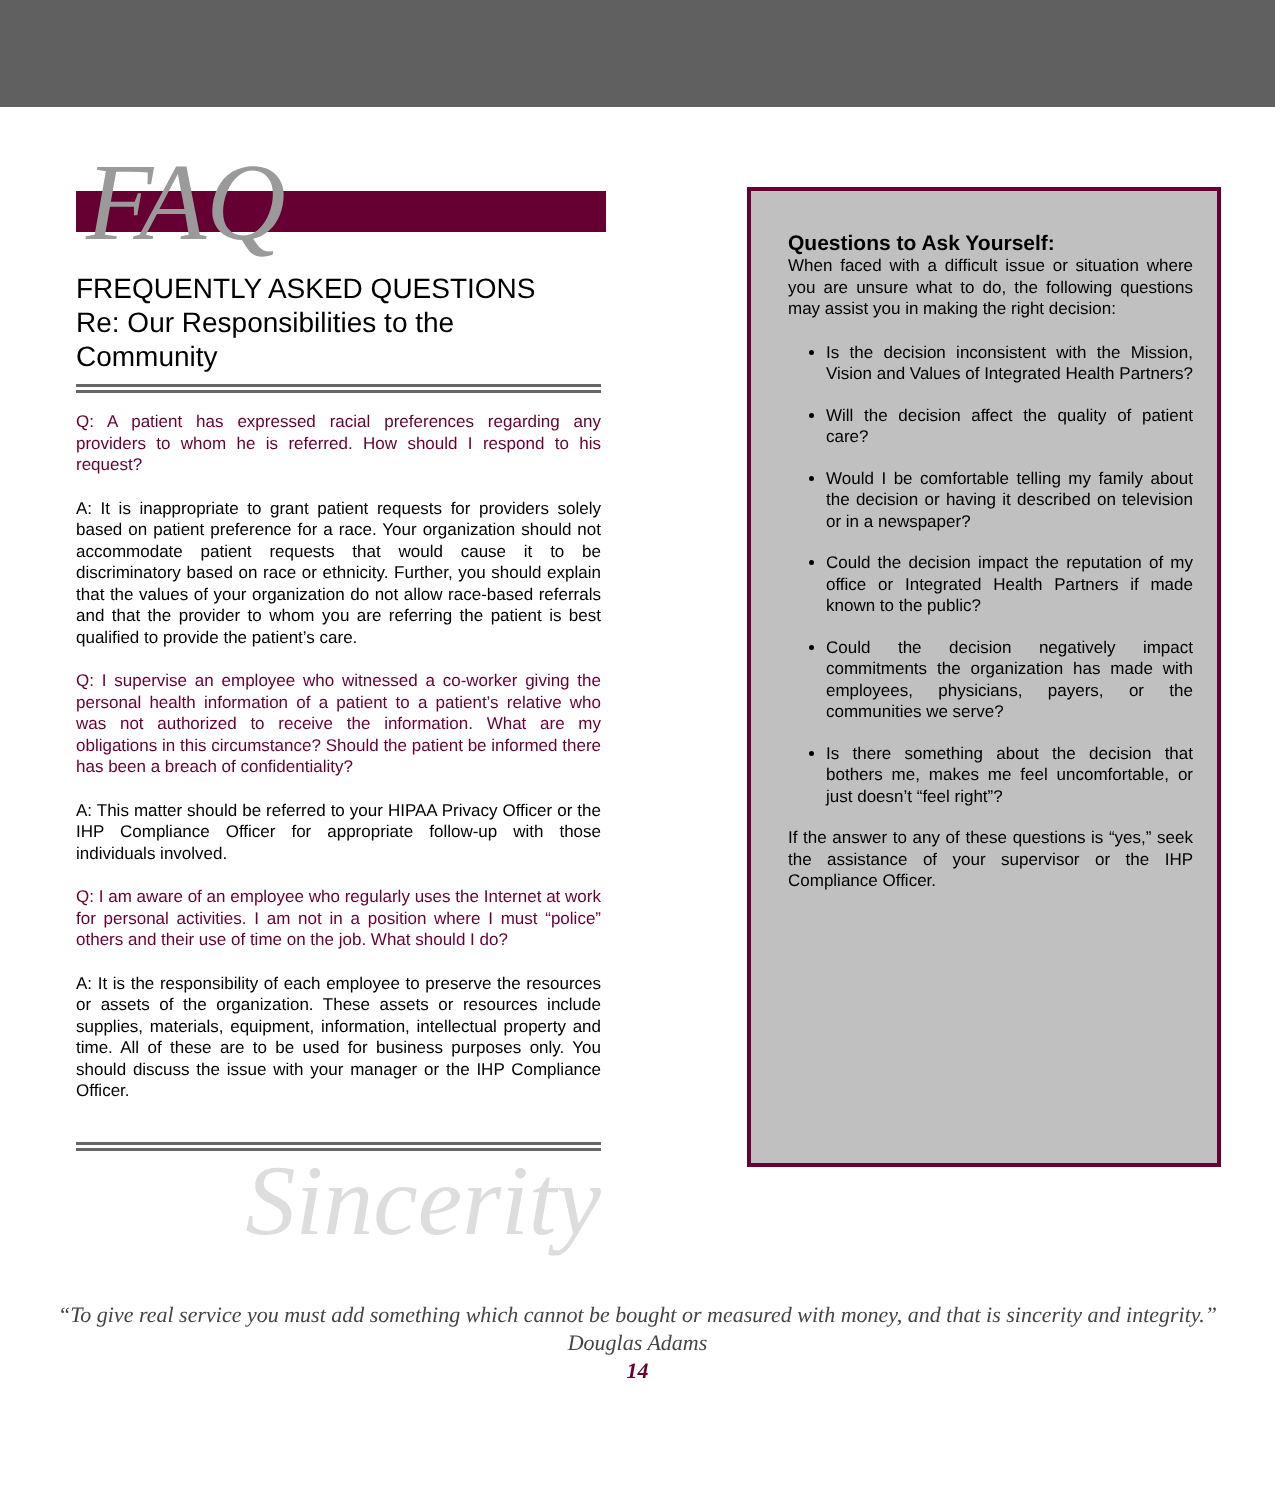FAQ
FREQUENTLY ASKED QUESTIONS
Re: Our Responsibilities to the Community
Q: A patient has expressed racial preferences regarding any providers to whom he is referred. How should I respond to his request?
A: It is inappropriate to grant patient requests for providers solely based on patient preference for a race. Your organization should not accommodate patient requests that would cause it to be discriminatory based on race or ethnicity. Further, you should explain that the values of your organization do not allow race-based referrals and that the provider to whom you are referring the patient is best qualified to provide the patient’s care.
Q: I supervise an employee who witnessed a co-worker giving the personal health information of a patient to a patient’s relative who was not authorized to receive the information. What are my obligations in this circumstance? Should the patient be informed there has been a breach of confidentiality?
A: This matter should be referred to your HIPAA Privacy Officer or the IHP Compliance Officer for appropriate follow-up with those individuals involved.
Q: I am aware of an employee who regularly uses the Internet at work for personal activities. I am not in a position where I must “police” others and their use of time on the job. What should I do?
A: It is the responsibility of each employee to preserve the resources or assets of the organization. These assets or resources include supplies, materials, equipment, information, intellectual property and time. All of these are to be used for business purposes only. You should discuss the issue with your manager or the IHP Compliance Officer.
Sincerity
Questions to Ask Yourself:
When faced with a difficult issue or situation where you are unsure what to do, the following questions may assist you in making the right decision:
Is the decision inconsistent with the Mission, Vision and Values of Integrated Health Partners?
Will the decision affect the quality of patient care?
Would I be comfortable telling my family about the decision or having it described on television or in a newspaper?
Could the decision impact the reputation of my office or Integrated Health Partners if made known to the public?
Could the decision negatively impact commitments the organization has made with employees, physicians, payers, or the communities we serve?
Is there something about the decision that bothers me, makes me feel uncomfortable, or just doesn’t “feel right”?
If the answer to any of these questions is “yes,” seek the assistance of your supervisor or the IHP Compliance Officer.
“To give real service you must add something which cannot be bought or measured with money, and that is sincerity and integrity.”
Douglas Adams
14